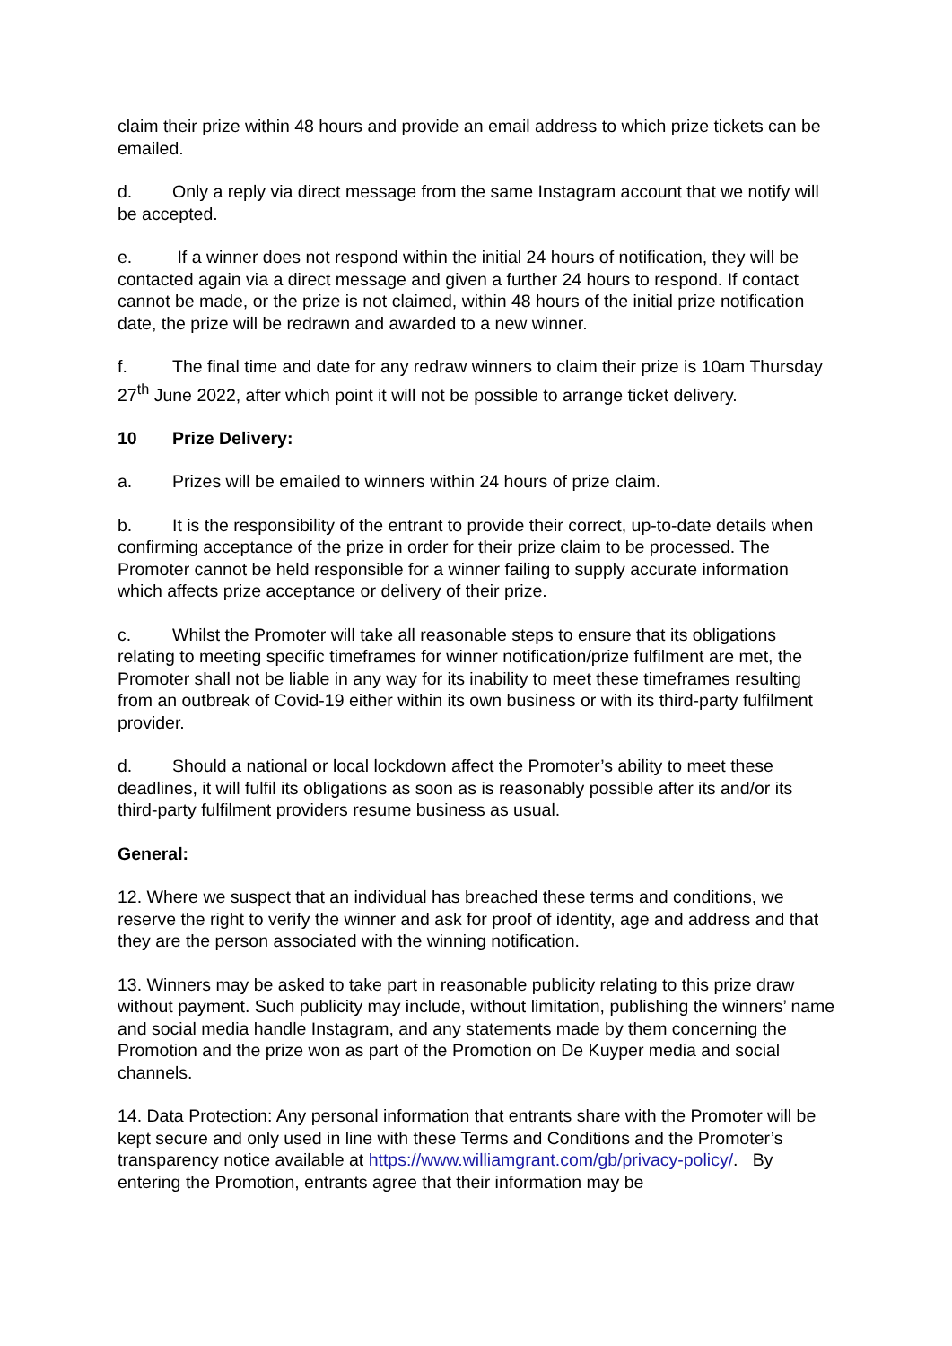claim their prize within 48 hours and provide an email address to which prize tickets can be emailed.
d. Only a reply via direct message from the same Instagram account that we notify will be accepted.
e. If a winner does not respond within the initial 24 hours of notification, they will be contacted again via a direct message and given a further 24 hours to respond. If contact cannot be made, or the prize is not claimed, within 48 hours of the initial prize notification date, the prize will be redrawn and awarded to a new winner.
f. The final time and date for any redraw winners to claim their prize is 10am Thursday 27<sup>th</sup> June 2022, after which point it will not be possible to arrange ticket delivery.
10 Prize Delivery:
a. Prizes will be emailed to winners within 24 hours of prize claim.
b. It is the responsibility of the entrant to provide their correct, up-to-date details when confirming acceptance of the prize in order for their prize claim to be processed. The Promoter cannot be held responsible for a winner failing to supply accurate information which affects prize acceptance or delivery of their prize.
c. Whilst the Promoter will take all reasonable steps to ensure that its obligations relating to meeting specific timeframes for winner notification/prize fulfilment are met, the Promoter shall not be liable in any way for its inability to meet these timeframes resulting from an outbreak of Covid-19 either within its own business or with its third-party fulfilment provider.
d. Should a national or local lockdown affect the Promoter’s ability to meet these deadlines, it will fulfil its obligations as soon as is reasonably possible after its and/or its third-party fulfilment providers resume business as usual.
General:
12. Where we suspect that an individual has breached these terms and conditions, we reserve the right to verify the winner and ask for proof of identity, age and address and that they are the person associated with the winning notification.
13. Winners may be asked to take part in reasonable publicity relating to this prize draw without payment. Such publicity may include, without limitation, publishing the winners’ name and social media handle Instagram, and any statements made by them concerning the Promotion and the prize won as part of the Promotion on De Kuyper media and social channels.
14. Data Protection: Any personal information that entrants share with the Promoter will be kept secure and only used in line with these Terms and Conditions and the Promoter’s transparency notice available at https://www.williamgrant.com/gb/privacy-policy/. By entering the Promotion, entrants agree that their information may be